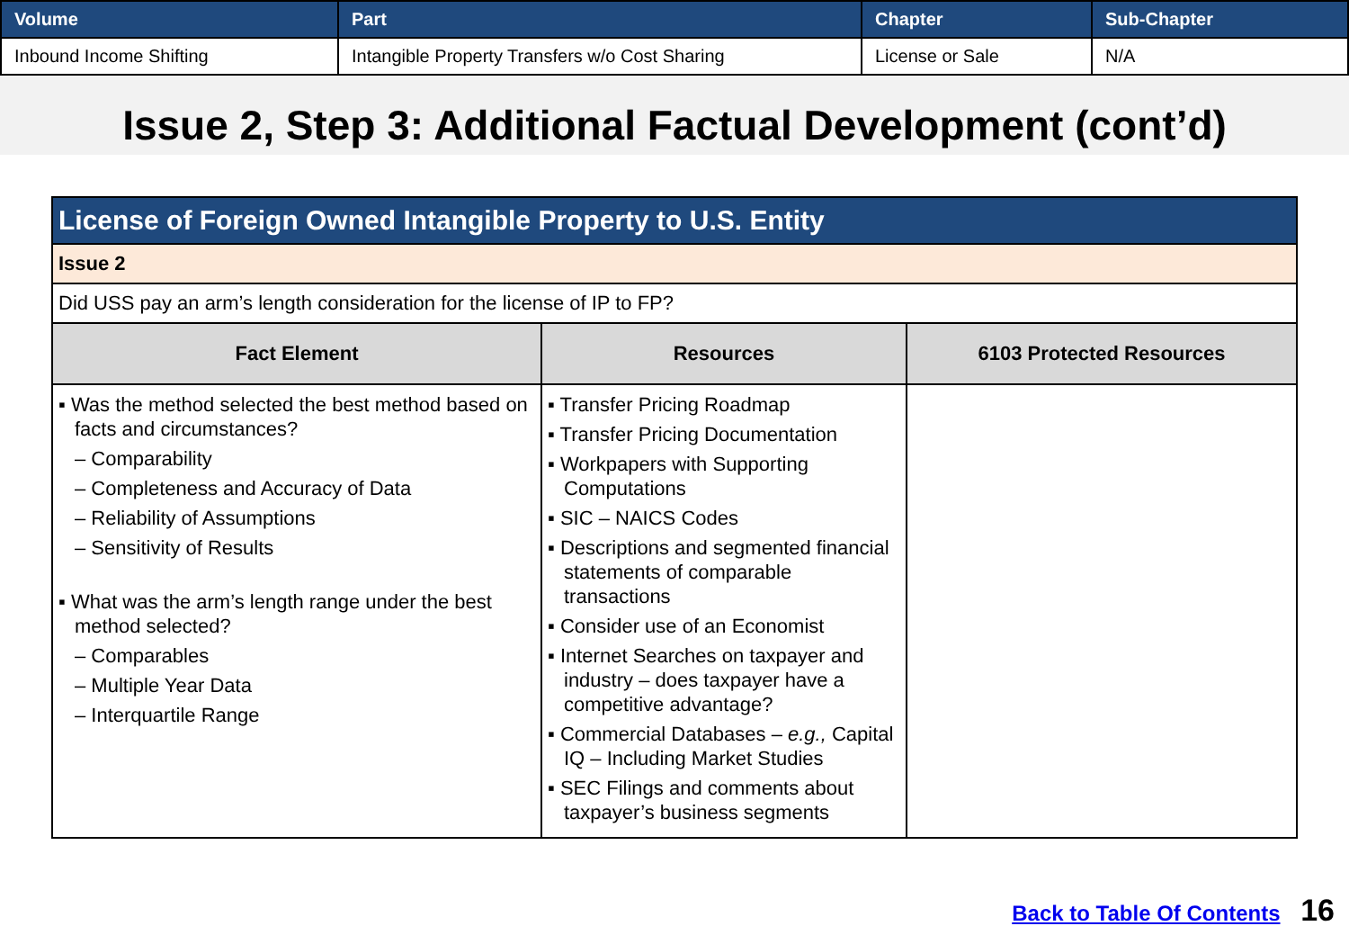| Volume | Part | Chapter | Sub-Chapter |
| --- | --- | --- | --- |
| Inbound Income Shifting | Intangible Property Transfers w/o Cost Sharing | License or Sale | N/A |
Issue 2, Step 3: Additional Factual Development (cont’d)
| License of Foreign Owned Intangible Property to U.S. Entity | | |
| --- | --- | --- |
| Issue 2 | | |
| Did USS pay an arm’s length consideration for the license of IP to FP? | | |
| Fact Element | Resources | 6103 Protected Resources |
| ▪ Was the method selected the best method based on facts and circumstances? – Comparability – Completeness and Accuracy of Data – Reliability of Assumptions – Sensitivity of Results ▪ What was the arm’s length range under the best method selected? – Comparables – Multiple Year Data – Interquartile Range | ▪ Transfer Pricing Roadmap ▪ Transfer Pricing Documentation ▪ Workpapers with Supporting Computations ▪ SIC – NAICS Codes ▪ Descriptions and segmented financial statements of comparable transactions ▪ Consider use of an Economist ▪ Internet Searches on taxpayer and industry – does taxpayer have a competitive advantage? ▪ Commercial Databases – e.g., Capital IQ – Including Market Studies ▪ SEC Filings and comments about taxpayer’s business segments | |
Back to Table Of Contents 16